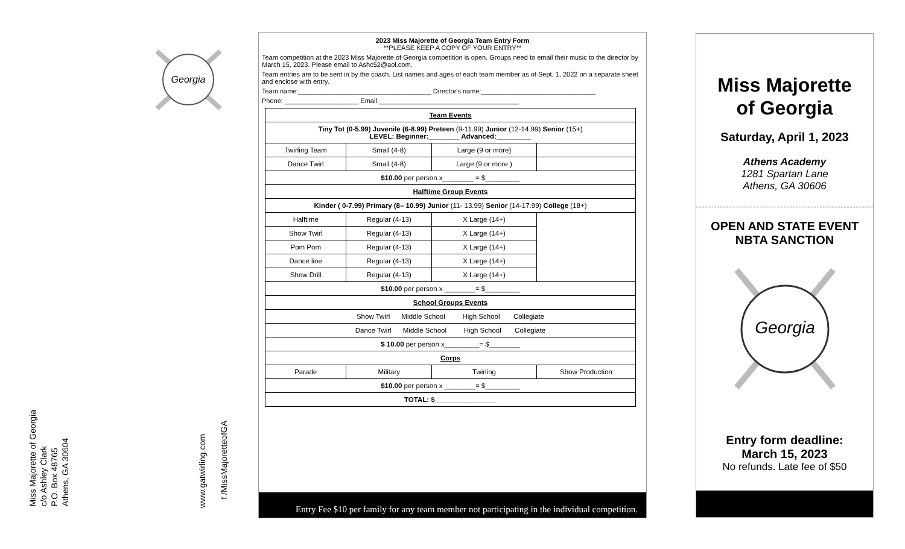Georgia
Miss Majorette of Georgia
c/o Ashley Clark
P.O. Box 48765
Athens, GA 30604
www.gatwirling.com
f /MissMajoretteofGA
2023 Miss Majorette of Georgia Team Entry Form
**PLEASE KEEP A COPY OF YOUR ENTRY**
Team competition at the 2023 Miss Majorette of Georgia competition is open. Groups need to email their music to the director by March 15, 2023. Please email to Ashc52@aol.com.
Team entries are to be sent in by the coach. List names and ages of each team member as of Sept. 1, 2022 on a separate sheet and enclose with entry.
Team name:____________________________________ Director's name:_______________________________
Phone: ____________________ Email:______________________________________
| Team Events | | | |
| Tiny Tot (0-5.99) Juvenile (6-8.99) Preteen (9-11.99) Junior (12-14.99) Senior (15+) LEVEL: Beginner:________ Advanced:_________ | | | |
| Twirling Team | Small (4-8) | Large (9 or more) | |
| Dance Twirl | Small (4-8) | Large (9 or more ) | |
| $10.00 per person x________ = $_________ | | | |
| Halftime Group Events | | | |
| Kinder ( 0-7.99) Primary (8– 10.99) Junior (11- 13.99) Senior (14-17.99) College (18+) | | | |
| Halftime | Regular (4-13) | X Large (14+) | |
| Show Twirl | Regular (4-13) | X Large (14+) | |
| Pom Pom | Regular (4-13) | X Large (14+) | |
| Dance line | Regular (4-13) | X Large (14+) | |
| Show Drill | Regular (4-13) | X Large (14+) | |
| $10.00 per person x ________= $_________ | | | |
| School Groups Events | | | |
| Show Twirl Middle School High School Collegiate | | | |
| Dance Twirl Middle School High School Collegiate | | | |
| $ 10.00 per person x_________= $________ | | | |
| Corps | | | |
| Parade | Military | Twirling | Show Production |
| $10.00 per person x ________= $_________ | | | |
| TOTAL: $________________ | | | |
Entry Fee $10 per family for any team member not participating in the individual competition.
Miss Majorette
of Georgia
Saturday, April 1, 2023
Athens Academy
1281 Spartan Lane
Athens, GA 30606
OPEN AND STATE EVENT
NBTA SANCTION
Georgia
Entry form deadline:
March 15, 2023
No refunds. Late fee of $50